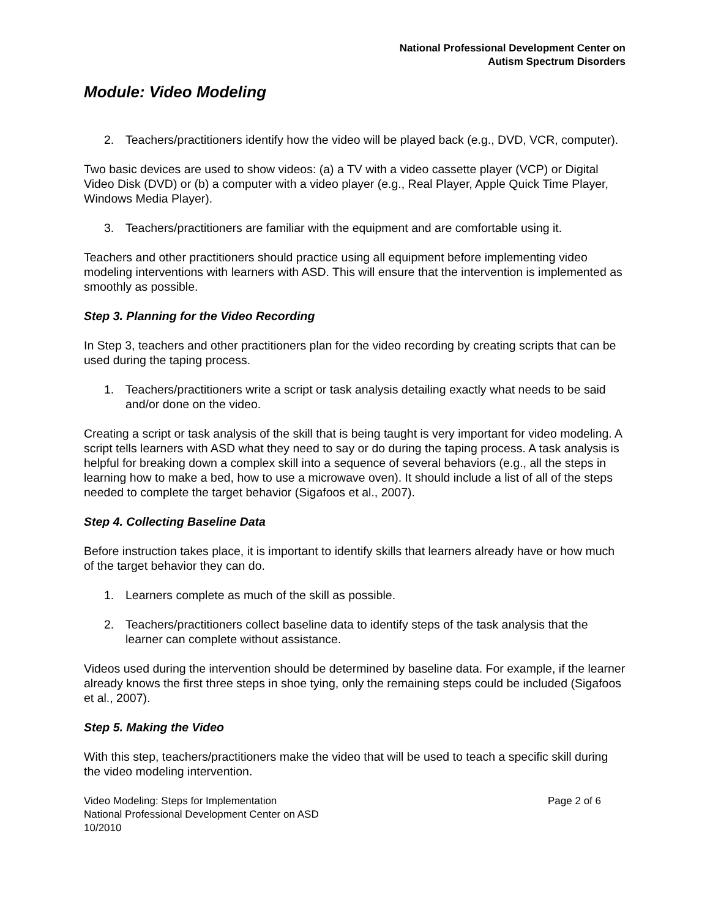National Professional Development Center on
Autism Spectrum Disorders
Module: Video Modeling
2. Teachers/practitioners identify how the video will be played back (e.g., DVD, VCR, computer).
Two basic devices are used to show videos: (a) a TV with a video cassette player (VCP) or Digital Video Disk (DVD) or (b) a computer with a video player (e.g., Real Player, Apple Quick Time Player, Windows Media Player).
3. Teachers/practitioners are familiar with the equipment and are comfortable using it.
Teachers and other practitioners should practice using all equipment before implementing video modeling interventions with learners with ASD. This will ensure that the intervention is implemented as smoothly as possible.
Step 3. Planning for the Video Recording
In Step 3, teachers and other practitioners plan for the video recording by creating scripts that can be used during the taping process.
1. Teachers/practitioners write a script or task analysis detailing exactly what needs to be said and/or done on the video.
Creating a script or task analysis of the skill that is being taught is very important for video modeling. A script tells learners with ASD what they need to say or do during the taping process. A task analysis is helpful for breaking down a complex skill into a sequence of several behaviors (e.g., all the steps in learning how to make a bed, how to use a microwave oven). It should include a list of all of the steps needed to complete the target behavior (Sigafoos et al., 2007).
Step 4. Collecting Baseline Data
Before instruction takes place, it is important to identify skills that learners already have or how much of the target behavior they can do.
1. Learners complete as much of the skill as possible.
2. Teachers/practitioners collect baseline data to identify steps of the task analysis that the learner can complete without assistance.
Videos used during the intervention should be determined by baseline data. For example, if the learner already knows the first three steps in shoe tying, only the remaining steps could be included (Sigafoos et al., 2007).
Step 5. Making the Video
With this step, teachers/practitioners make the video that will be used to teach a specific skill during the video modeling intervention.
Video Modeling: Steps for Implementation
National Professional Development Center on ASD
10/2010
Page 2 of 6